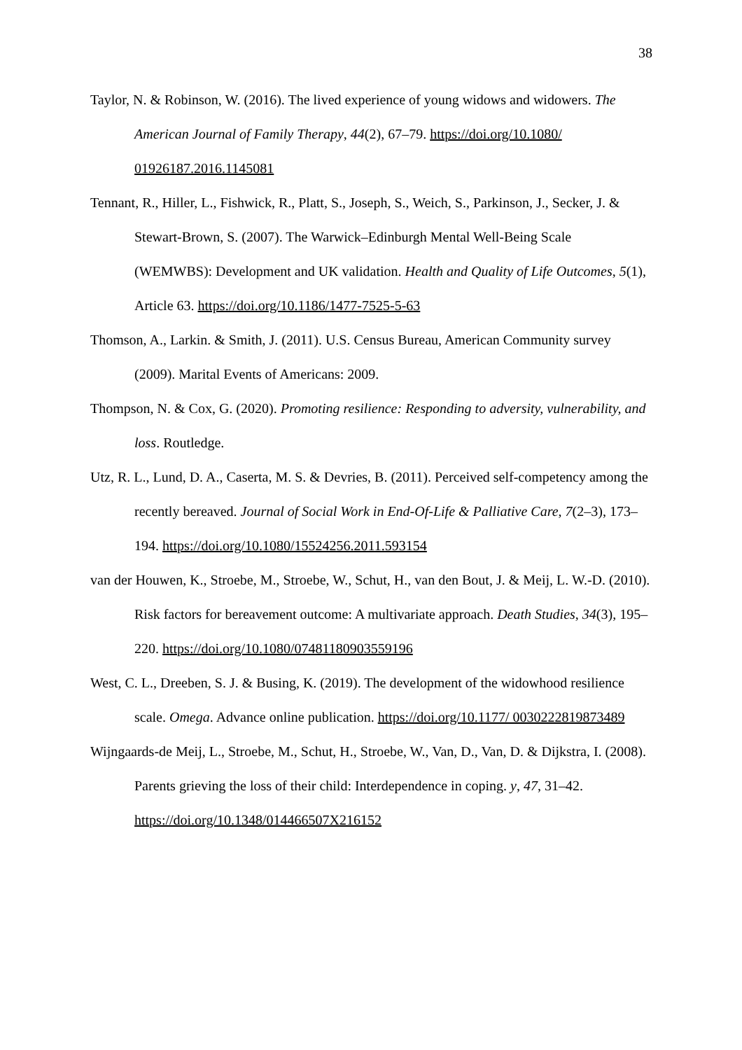38
Taylor, N. & Robinson, W. (2016). The lived experience of young widows and widowers. The American Journal of Family Therapy, 44(2), 67–79. https://doi.org/10.1080/ 01926187.2016.1145081
Tennant, R., Hiller, L., Fishwick, R., Platt, S., Joseph, S., Weich, S., Parkinson, J., Secker, J. & Stewart-Brown, S. (2007). The Warwick–Edinburgh Mental Well-Being Scale (WEMWBS): Development and UK validation. Health and Quality of Life Outcomes, 5(1), Article 63. https://doi.org/10.1186/1477-7525-5-63
Thomson, A., Larkin. & Smith, J. (2011). U.S. Census Bureau, American Community survey (2009). Marital Events of Americans: 2009.
Thompson, N. & Cox, G. (2020). Promoting resilience: Responding to adversity, vulnerability, and loss. Routledge.
Utz, R. L., Lund, D. A., Caserta, M. S. & Devries, B. (2011). Perceived self-competency among the recently bereaved. Journal of Social Work in End-Of-Life & Palliative Care, 7(2–3), 173–194. https://doi.org/10.1080/15524256.2011.593154
van der Houwen, K., Stroebe, M., Stroebe, W., Schut, H., van den Bout, J. & Meij, L. W.-D. (2010). Risk factors for bereavement outcome: A multivariate approach. Death Studies, 34(3), 195–220. https://doi.org/10.1080/07481180903559196
West, C. L., Dreeben, S. J. & Busing, K. (2019). The development of the widowhood resilience scale. Omega. Advance online publication. https://doi.org/10.1177/ 0030222819873489
Wijngaards-de Meij, L., Stroebe, M., Schut, H., Stroebe, W., Van, D., Van, D. & Dijkstra, I. (2008). Parents grieving the loss of their child: Interdependence in coping. y, 47, 31–42. https://doi.org/10.1348/014466507X216152